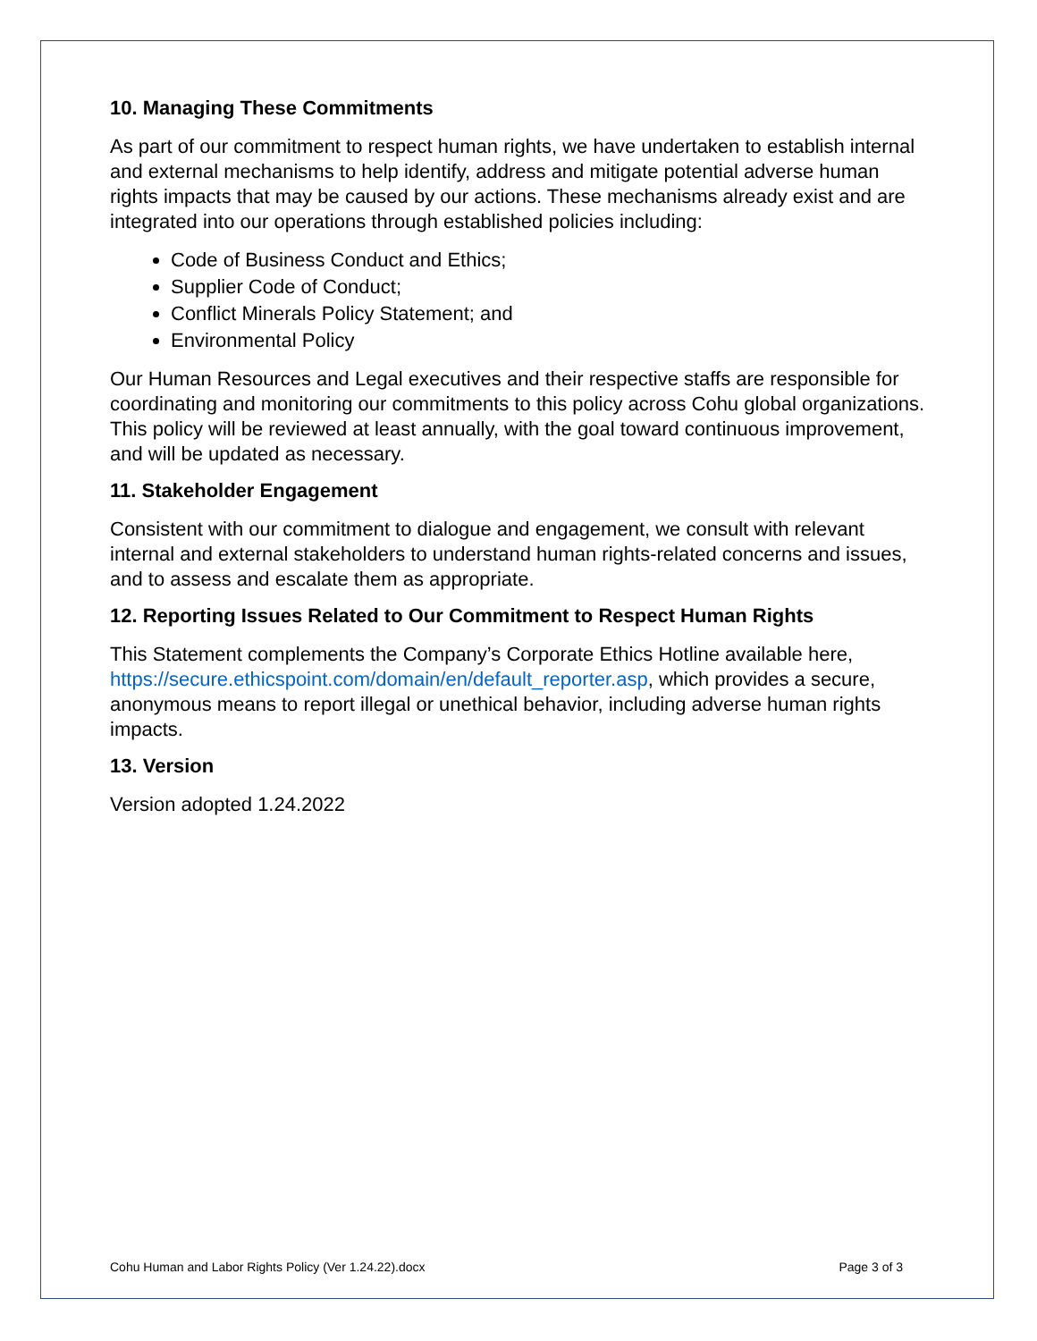10. Managing These Commitments
As part of our commitment to respect human rights, we have undertaken to establish internal and external mechanisms to help identify, address and mitigate potential adverse human rights impacts that may be caused by our actions. These mechanisms already exist and are integrated into our operations through established policies including:
Code of Business Conduct and Ethics;
Supplier Code of Conduct;
Conflict Minerals Policy Statement; and
Environmental Policy
Our Human Resources and Legal executives and their respective staffs are responsible for coordinating and monitoring our commitments to this policy across Cohu global organizations. This policy will be reviewed at least annually, with the goal toward continuous improvement, and will be updated as necessary.
11. Stakeholder Engagement
Consistent with our commitment to dialogue and engagement, we consult with relevant internal and external stakeholders to understand human rights-related concerns and issues, and to assess and escalate them as appropriate.
12. Reporting Issues Related to Our Commitment to Respect Human Rights
This Statement complements the Company’s Corporate Ethics Hotline available here, https://secure.ethicspoint.com/domain/en/default_reporter.asp, which provides a secure, anonymous means to report illegal or unethical behavior, including adverse human rights impacts.
13. Version
Version adopted 1.24.2022
Cohu Human and Labor Rights Policy (Ver 1.24.22).docx Page 3 of 3